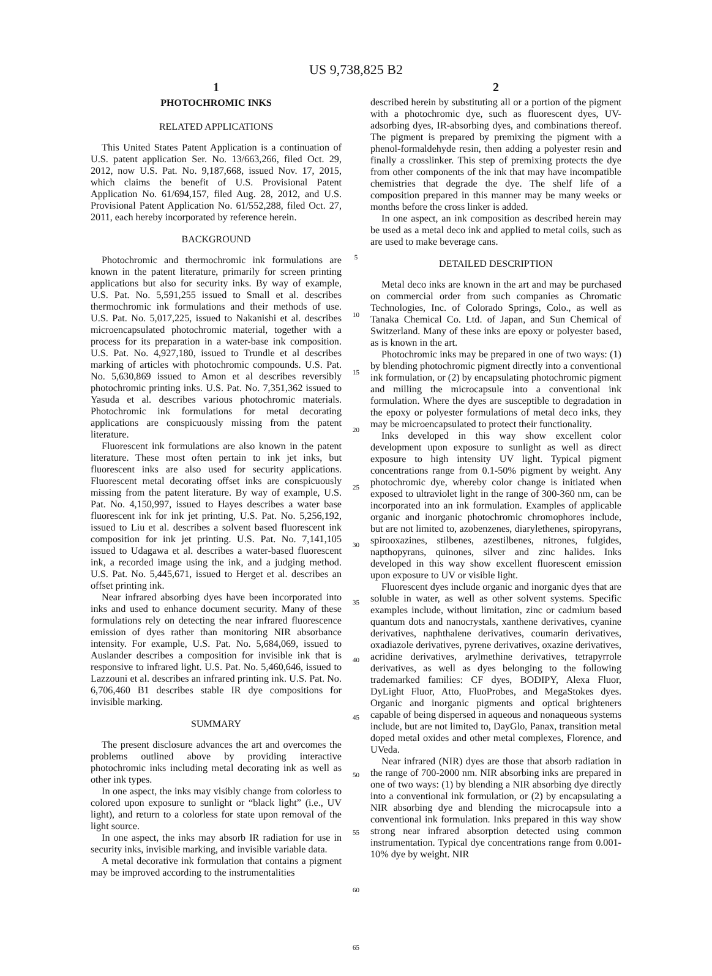US 9,738,825 B2
1
PHOTOCHROMIC INKS
RELATED APPLICATIONS
This United States Patent Application is a continuation of U.S. patent application Ser. No. 13/663,266, filed Oct. 29, 2012, now U.S. Pat. No. 9,187,668, issued Nov. 17, 2015, which claims the benefit of U.S. Provisional Patent Application No. 61/694,157, filed Aug. 28, 2012, and U.S. Provisional Patent Application No. 61/552,288, filed Oct. 27, 2011, each hereby incorporated by reference herein.
BACKGROUND
Photochromic and thermochromic ink formulations are known in the patent literature, primarily for screen printing applications but also for security inks. By way of example, U.S. Pat. No. 5,591,255 issued to Small et al. describes thermochromic ink formulations and their methods of use. U.S. Pat. No. 5,017,225, issued to Nakanishi et al. describes microencapsulated photochromic material, together with a process for its preparation in a water-base ink composition. U.S. Pat. No. 4,927,180, issued to Trundle et al describes marking of articles with photochromic compounds. U.S. Pat. No. 5,630,869 issued to Amon et al describes reversibly photochromic printing inks. U.S. Pat. No. 7,351,362 issued to Yasuda et al. describes various photochromic materials. Photochromic ink formulations for metal decorating applications are conspicuously missing from the patent literature.
Fluorescent ink formulations are also known in the patent literature. These most often pertain to ink jet inks, but fluorescent inks are also used for security applications. Fluorescent metal decorating offset inks are conspicuously missing from the patent literature. By way of example, U.S. Pat. No. 4,150,997, issued to Hayes describes a water base fluorescent ink for ink jet printing, U.S. Pat. No. 5,256,192, issued to Liu et al. describes a solvent based fluorescent ink composition for ink jet printing. U.S. Pat. No. 7,141,105 issued to Udagawa et al. describes a water-based fluorescent ink, a recorded image using the ink, and a judging method. U.S. Pat. No. 5,445,671, issued to Herget et al. describes an offset printing ink.
Near infrared absorbing dyes have been incorporated into inks and used to enhance document security. Many of these formulations rely on detecting the near infrared fluorescence emission of dyes rather than monitoring NIR absorbance intensity. For example, U.S. Pat. No. 5,684,069, issued to Auslander describes a composition for invisible ink that is responsive to infrared light. U.S. Pat. No. 5,460,646, issued to Lazzouni et al. describes an infrared printing ink. U.S. Pat. No. 6,706,460 B1 describes stable IR dye compositions for invisible marking.
SUMMARY
The present disclosure advances the art and overcomes the problems outlined above by providing interactive photochromic inks including metal decorating ink as well as other ink types.
In one aspect, the inks may visibly change from colorless to colored upon exposure to sunlight or “black light” (i.e., UV light), and return to a colorless for state upon removal of the light source.
In one aspect, the inks may absorb IR radiation for use in security inks, invisible marking, and invisible variable data.
A metal decorative ink formulation that contains a pigment may be improved according to the instrumentalities
5
10
15
20
25
30
35
40
45
50
55
60
65
2
described herein by substituting all or a portion of the pigment with a photochromic dye, such as fluorescent dyes, UV-adsorbing dyes, IR-absorbing dyes, and combinations thereof. The pigment is prepared by premixing the pigment with a phenol-formaldehyde resin, then adding a polyester resin and finally a crosslinker. This step of premixing protects the dye from other components of the ink that may have incompatible chemistries that degrade the dye. The shelf life of a composition prepared in this manner may be many weeks or months before the cross linker is added.
In one aspect, an ink composition as described herein may be used as a metal deco ink and applied to metal coils, such as are used to make beverage cans.
DETAILED DESCRIPTION
Metal deco inks are known in the art and may be purchased on commercial order from such companies as Chromatic Technologies, Inc. of Colorado Springs, Colo., as well as Tanaka Chemical Co. Ltd. of Japan, and Sun Chemical of Switzerland. Many of these inks are epoxy or polyester based, as is known in the art.
Photochromic inks may be prepared in one of two ways: (1) by blending photochromic pigment directly into a conventional ink formulation, or (2) by encapsulating photochromic pigment and milling the microcapsule into a conventional ink formulation. Where the dyes are susceptible to degradation in the epoxy or polyester formulations of metal deco inks, they may be microencapsulated to protect their functionality.
Inks developed in this way show excellent color development upon exposure to sunlight as well as direct exposure to high intensity UV light. Typical pigment concentrations range from 0.1-50% pigment by weight. Any photochromic dye, whereby color change is initiated when exposed to ultraviolet light in the range of 300-360 nm, can be incorporated into an ink formulation. Examples of applicable organic and inorganic photochromic chromophores include, but are not limited to, azobenzenes, diarylethenes, spiropyrans, spirooxazines, stilbenes, azestilbenes, nitrones, fulgides, napthopyrans, quinones, silver and zinc halides. Inks developed in this way show excellent fluorescent emission upon exposure to UV or visible light.
Fluorescent dyes include organic and inorganic dyes that are soluble in water, as well as other solvent systems. Specific examples include, without limitation, zinc or cadmium based quantum dots and nanocrystals, xanthene derivatives, cyanine derivatives, naphthalene derivatives, coumarin derivatives, oxadiazole derivatives, pyrene derivatives, oxazine derivatives, acridine derivatives, arylmethine derivatives, tetrapyrrole derivatives, as well as dyes belonging to the following trademarked families: CF dyes, BODIPY, Alexa Fluor, DyLight Fluor, Atto, FluoProbes, and MegaStokes dyes. Organic and inorganic pigments and optical brighteners capable of being dispersed in aqueous and nonaqueous systems include, but are not limited to, DayGlo, Panax, transition metal doped metal oxides and other metal complexes, Florence, and UVeda.
Near infrared (NIR) dyes are those that absorb radiation in the range of 700-2000 nm. NIR absorbing inks are prepared in one of two ways: (1) by blending a NIR absorbing dye directly into a conventional ink formulation, or (2) by encapsulating a NIR absorbing dye and blending the microcapsule into a conventional ink formulation. Inks prepared in this way show strong near infrared absorption detected using common instrumentation. Typical dye concentrations range from 0.001-10% dye by weight. NIR